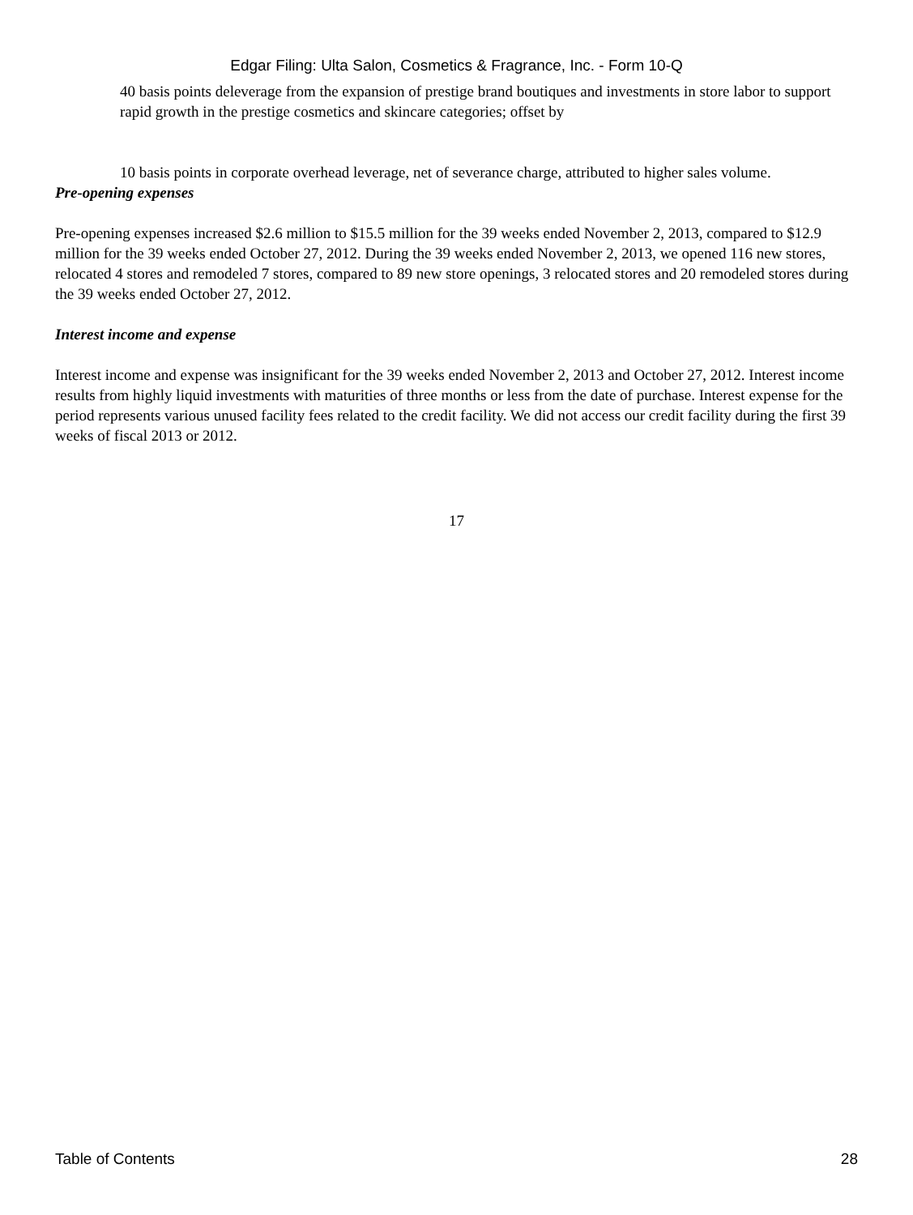Edgar Filing: Ulta Salon, Cosmetics & Fragrance, Inc. - Form 10-Q
40 basis points deleverage from the expansion of prestige brand boutiques and investments in store labor to support rapid growth in the prestige cosmetics and skincare categories; offset by
10 basis points in corporate overhead leverage, net of severance charge, attributed to higher sales volume.
Pre-opening expenses
Pre-opening expenses increased $2.6 million to $15.5 million for the 39 weeks ended November 2, 2013, compared to $12.9 million for the 39 weeks ended October 27, 2012. During the 39 weeks ended November 2, 2013, we opened 116 new stores, relocated 4 stores and remodeled 7 stores, compared to 89 new store openings, 3 relocated stores and 20 remodeled stores during the 39 weeks ended October 27, 2012.
Interest income and expense
Interest income and expense was insignificant for the 39 weeks ended November 2, 2013 and October 27, 2012. Interest income results from highly liquid investments with maturities of three months or less from the date of purchase. Interest expense for the period represents various unused facility fees related to the credit facility. We did not access our credit facility during the first 39 weeks of fiscal 2013 or 2012.
17
Table of Contents 28